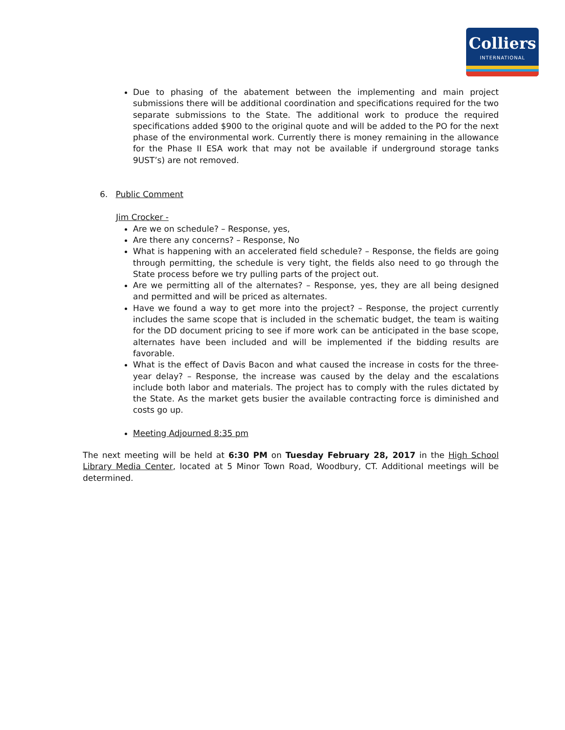Colliers
INTERNATIONAL
Due to phasing of the abatement between the implementing and main project submissions there will be additional coordination and specifications required for the two separate submissions to the State. The additional work to produce the required specifications added $900 to the original quote and will be added to the PO for the next phase of the environmental work. Currently there is money remaining in the allowance for the Phase II ESA work that may not be available if underground storage tanks 9UST’s) are not removed.
6. Public Comment
Jim Crocker -
Are we on schedule? – Response, yes,
Are there any concerns? – Response, No
What is happening with an accelerated field schedule? – Response, the fields are going through permitting, the schedule is very tight, the fields also need to go through the State process before we try pulling parts of the project out.
Are we permitting all of the alternates? – Response, yes, they are all being designed and permitted and will be priced as alternates.
Have we found a way to get more into the project? – Response, the project currently includes the same scope that is included in the schematic budget, the team is waiting for the DD document pricing to see if more work can be anticipated in the base scope, alternates have been included and will be implemented if the bidding results are favorable.
What is the effect of Davis Bacon and what caused the increase in costs for the three-year delay? – Response, the increase was caused by the delay and the escalations include both labor and materials. The project has to comply with the rules dictated by the State. As the market gets busier the available contracting force is diminished and costs go up.
Meeting Adjourned 8:35 pm
The next meeting will be held at 6:30 PM on Tuesday February 28, 2017 in the High School Library Media Center, located at 5 Minor Town Road, Woodbury, CT. Additional meetings will be determined.